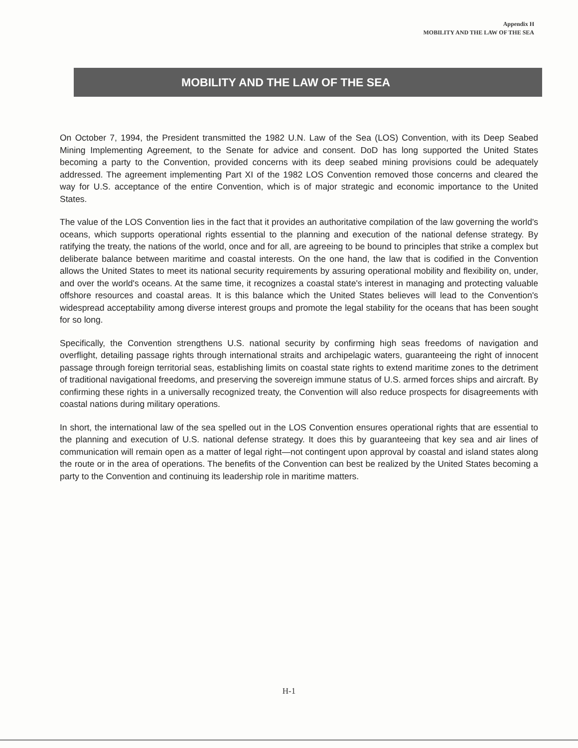Appendix H
MOBILITY AND THE LAW OF THE SEA
MOBILITY AND THE LAW OF THE SEA
On October 7, 1994, the President transmitted the 1982 U.N. Law of the Sea (LOS) Convention, with its Deep Seabed Mining Implementing Agreement, to the Senate for advice and consent. DoD has long supported the United States becoming a party to the Convention, provided concerns with its deep seabed mining provisions could be adequately addressed. The agreement implementing Part XI of the 1982 LOS Convention removed those concerns and cleared the way for U.S. acceptance of the entire Convention, which is of major strategic and economic importance to the United States.
The value of the LOS Convention lies in the fact that it provides an authoritative compilation of the law governing the world's oceans, which supports operational rights essential to the planning and execution of the national defense strategy. By ratifying the treaty, the nations of the world, once and for all, are agreeing to be bound to principles that strike a complex but deliberate balance between maritime and coastal interests. On the one hand, the law that is codified in the Convention allows the United States to meet its national security requirements by assuring operational mobility and flexibility on, under, and over the world's oceans. At the same time, it recognizes a coastal state's interest in managing and protecting valuable offshore resources and coastal areas. It is this balance which the United States believes will lead to the Convention's widespread acceptability among diverse interest groups and promote the legal stability for the oceans that has been sought for so long.
Specifically, the Convention strengthens U.S. national security by confirming high seas freedoms of navigation and overflight, detailing passage rights through international straits and archipelagic waters, guaranteeing the right of innocent passage through foreign territorial seas, establishing limits on coastal state rights to extend maritime zones to the detriment of traditional navigational freedoms, and preserving the sovereign immune status of U.S. armed forces ships and aircraft. By confirming these rights in a universally recognized treaty, the Convention will also reduce prospects for disagreements with coastal nations during military operations.
In short, the international law of the sea spelled out in the LOS Convention ensures operational rights that are essential to the planning and execution of U.S. national defense strategy. It does this by guaranteeing that key sea and air lines of communication will remain open as a matter of legal right—not contingent upon approval by coastal and island states along the route or in the area of operations. The benefits of the Convention can best be realized by the United States becoming a party to the Convention and continuing its leadership role in maritime matters.
H-1